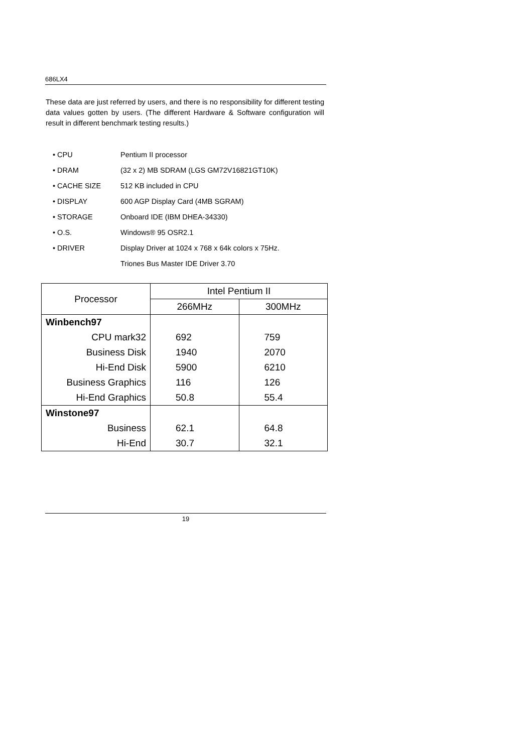686LX4
These data are just referred by users, and there is no responsibility for different testing data values gotten by users. (The different Hardware & Software configuration will result in different benchmark testing results.)
• CPU Pentium II processor
• DRAM (32 x 2) MB SDRAM (LGS GM72V16821GT10K)
• CACHE SIZE 512 KB included in CPU
• DISPLAY 600 AGP Display Card (4MB SGRAM)
• STORAGE Onboard IDE (IBM DHEA-34330)
• O.S. Windows® 95 OSR2.1
• DRIVER Display Driver at 1024 x 768 x 64k colors x 75Hz.
Triones Bus Master IDE Driver 3.70
| Processor | Intel Pentium II | |
| --- | --- | --- |
| | 266MHz | 300MHz |
| Winbench97 | | |
| CPU mark32 | 692 | 759 |
| Business Disk | 1940 | 2070 |
| Hi-End Disk | 5900 | 6210 |
| Business Graphics | 116 | 126 |
| Hi-End Graphics | 50.8 | 55.4 |
| Winstone97 | | |
| Business | 62.1 | 64.8 |
| Hi-End | 30.7 | 32.1 |
19